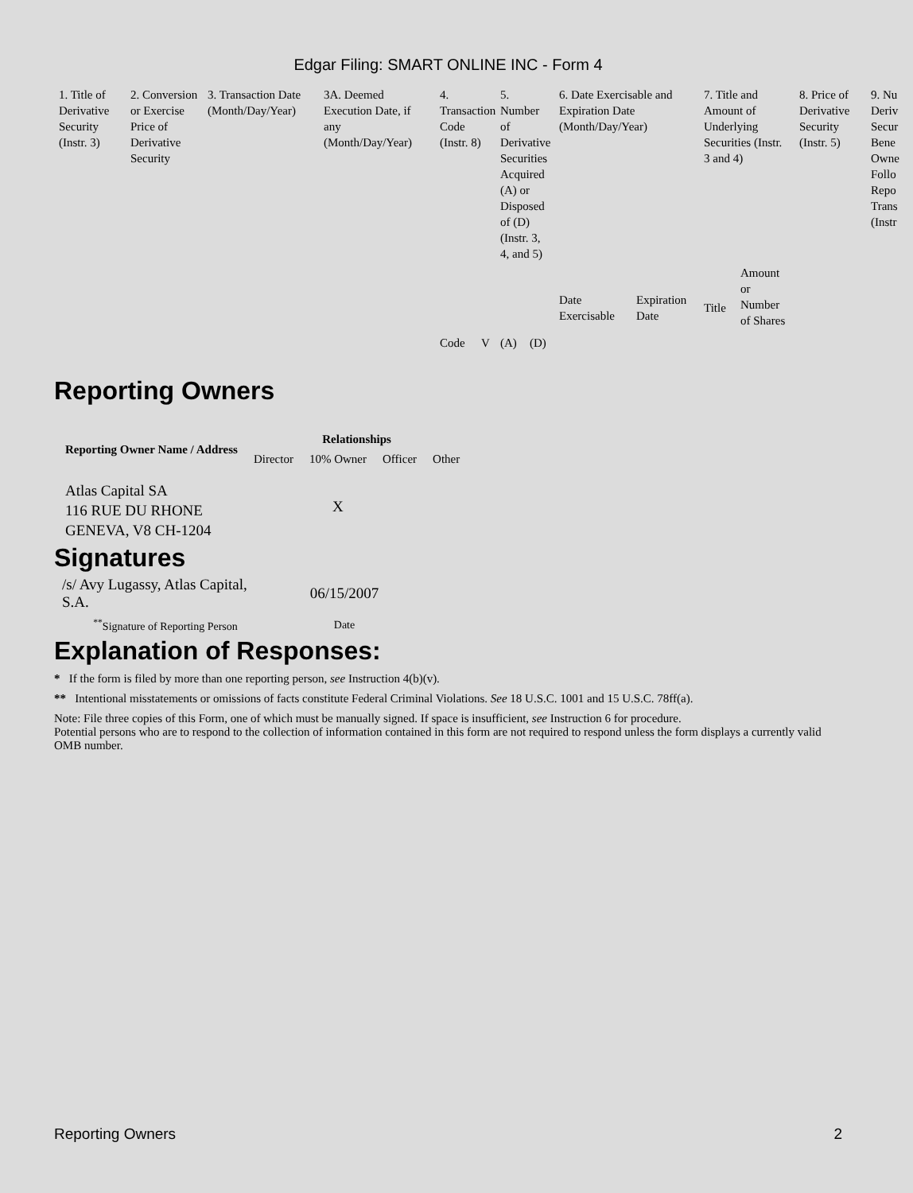Edgar Filing: SMART ONLINE INC - Form 4
| 1. Title of Derivative Security (Instr. 3) | 2. Conversion or Exercise Price of Derivative Security | 3. Transaction Date (Month/Day/Year) | 3A. Deemed Execution Date, if any (Month/Day/Year) | 4. Transaction Code (Instr. 8) | | 5. Number of Derivative Securities Acquired (A) or Disposed of (D) (Instr. 3, 4, and 5) | | 6. Date Exercisable and Expiration Date (Month/Day/Year) | | 7. Title and Amount of Underlying Securities (Instr. 3 and 4) | | 8. Price of Derivative Security (Instr. 5) | 9. Nu Deriv Secur Bene Owne Follo Repo Trans (Instr |
| | | | | Code | V | (A) | (D) | Date Exercisable | Expiration Date | Title | Amount or Number of Shares | | |
Reporting Owners
| Reporting Owner Name / Address | Relationships | | | |
| --- | --- | --- | --- | --- |
| | Director | 10% Owner | Officer | Other |
| Atlas Capital SA 116 RUE DU RHONE GENEVA, V8 CH-1204 | | X | | |
Signatures
| /s/ Avy Lugassy, Atlas Capital, S.A. | 06/15/2007 |
| <sup>**</sup> Signature of Reporting Person | Date |
Explanation of Responses:
* If the form is filed by more than one reporting person, see Instruction 4(b)(v).
** Intentional misstatements or omissions of facts constitute Federal Criminal Violations. See 18 U.S.C. 1001 and 15 U.S.C. 78ff(a).
Note: File three copies of this Form, one of which must be manually signed. If space is insufficient, see Instruction 6 for procedure.
Potential persons who are to respond to the collection of information contained in this form are not required to respond unless the form displays a currently valid OMB number.
Reporting Owners 2